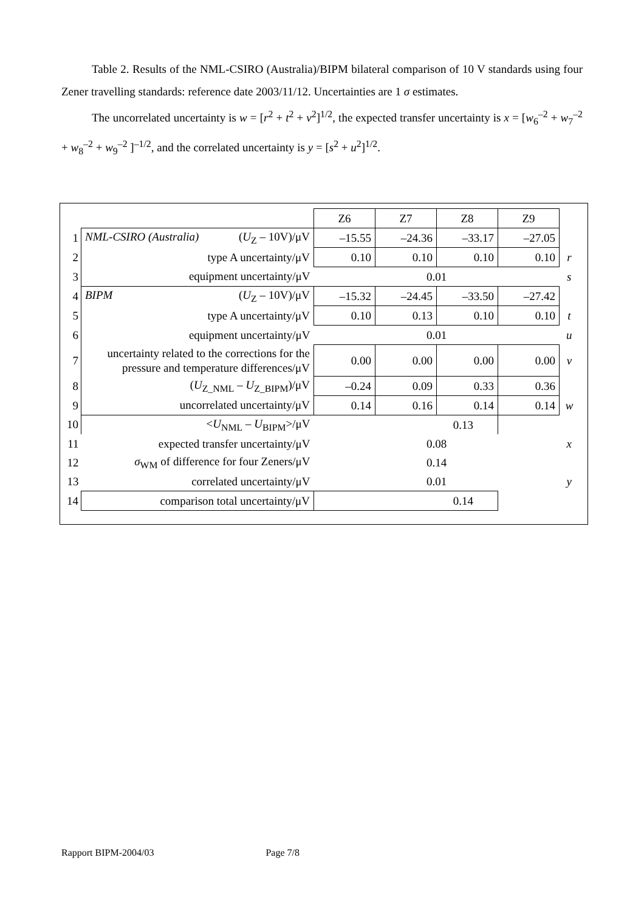Table 2. Results of the NML-CSIRO (Australia)/BIPM bilateral comparison of 10 V standards using four Zener travelling standards: reference date 2003/11/12. Uncertainties are 1 σ estimates.
The uncorrelated uncertainty is w = [r<sup>2</sup> + t<sup>2</sup> + v<sup>2</sup>]<sup>1/2</sup>, the expected transfer uncertainty is x = [w<sub>6</sub><sup>–2</sup> + w<sub>7</sub><sup>–2</sup> + w<sub>8</sub><sup>–2</sup> + w<sub>9</sub><sup>–2</sup> ]<sup>–1/2</sup>, and the correlated uncertainty is y = [s<sup>2</sup> + u<sup>2</sup>]<sup>1/2</sup>.
| | | Z6 | Z7 | Z8 | Z9 | |
| 1 | NML-CSIRO (Australia) ( U<sub>Z</sub> – 10V)/μV | –15.55 | –24.36 | –33.17 | –27.05 | |
| 2 | type A uncertainty/μV | 0.10 | 0.10 | 0.10 | 0.10 | r |
| 3 | equipment uncertainty/μV | 0.01 | | | | s |
| 4 | BIPM ( U<sub>Z</sub> – 10V)/μV | –15.32 | –24.45 | –33.50 | –27.42 | |
| 5 | type A uncertainty/μV | 0.10 | 0.13 | 0.10 | 0.10 | t |
| 6 | equipment uncertainty/μV | 0.01 | | | | u |
| 7 | uncertainty related to the corrections for the pressure and temperature differences/μV | 0.00 | 0.00 | 0.00 | 0.00 | v |
| 8 | ( U<sub>Z_NML</sub> – U<sub>Z_BIPM</sub>)/μV | –0.24 | 0.09 | 0.33 | 0.36 | |
| 9 | uncorrelated uncertainty/μV | 0.14 | 0.16 | 0.14 | 0.14 | w |
| 10 | < U<sub>NML</sub> – U<sub>BIPM</sub>>/μV | 0.13 | | | | |
| 11 | expected transfer uncertainty/μV | 0.08 | | | | x |
| 12 | σ<sub>WM</sub> of difference for four Zeners/μV | 0.14 | | | | |
| 13 | correlated uncertainty/μV | 0.01 | | | | y |
| 14 | comparison total uncertainty/μV | 0.14 | | | | |
Rapport BIPM-2004/03 Page 7/8